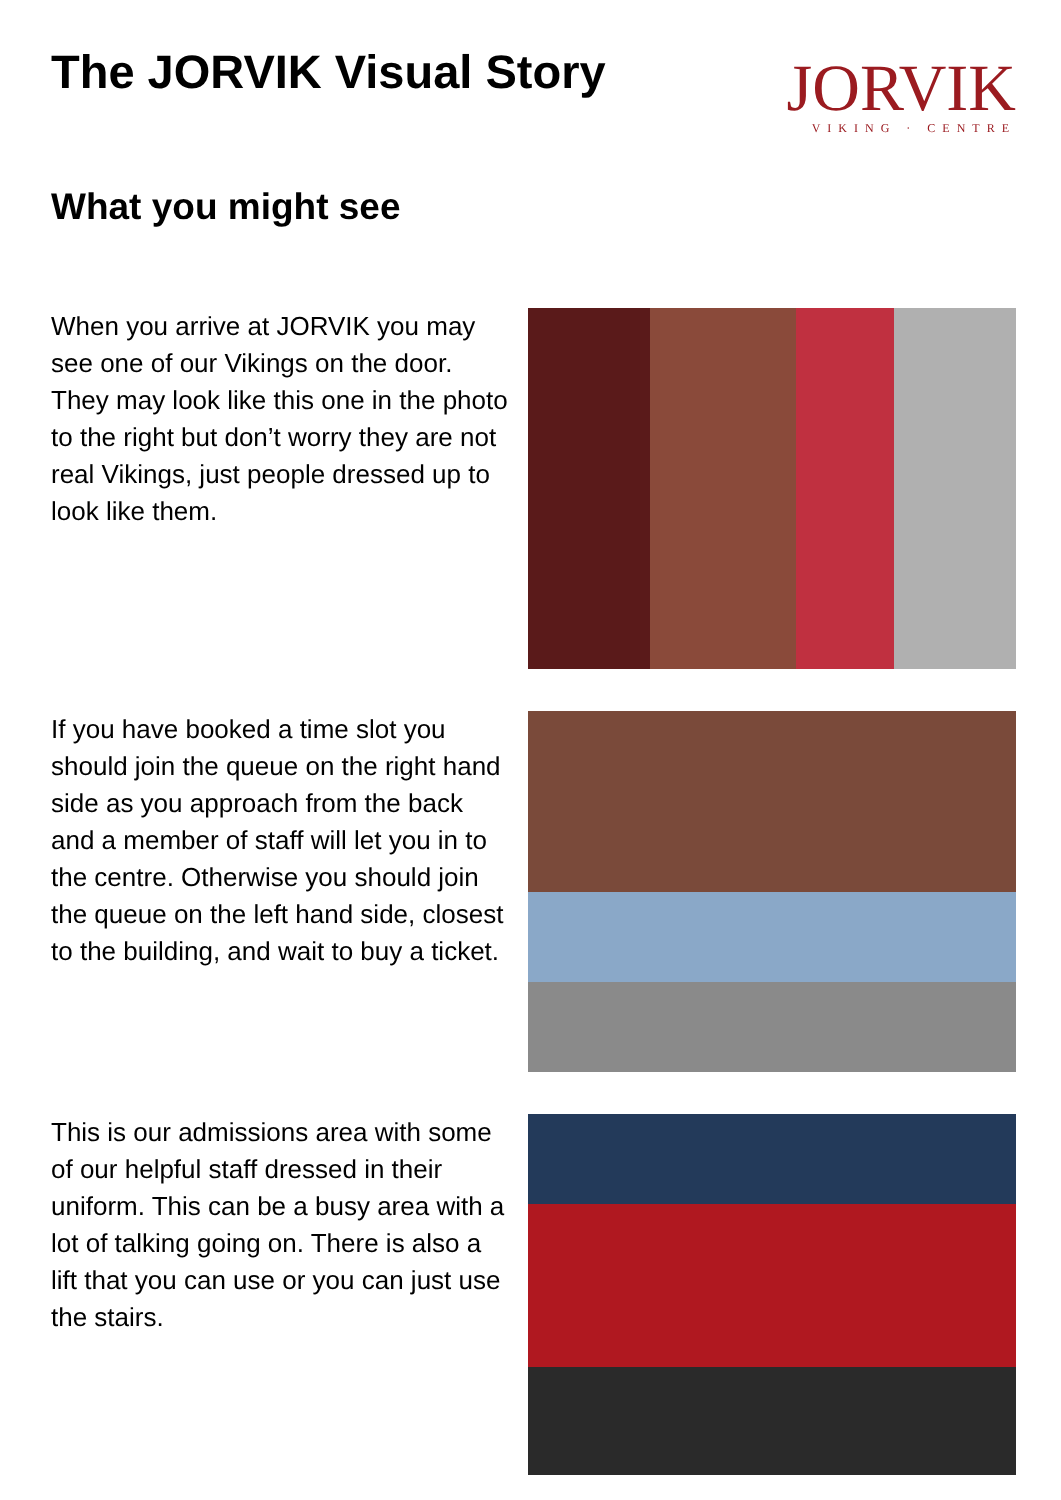The JORVIK Visual Story
JORVIK
VIKING · CENTRE
What you might see
When you arrive at JORVIK you may see one of our Vikings on the door. They may look like this one in the photo to the right but don’t worry they are not real Vikings, just people dressed up to look like them.
If you have booked a time slot you should join the queue on the right hand side as you approach from the back and a member of staff will let you in to the centre. Otherwise you should join the queue on the left hand side, closest to the building, and wait to buy a ticket.
This is our admissions area with some of our helpful staff dressed in their uniform. This can be a busy area with a lot of talking going on. There is also a lift that you can use or you can just use the stairs.